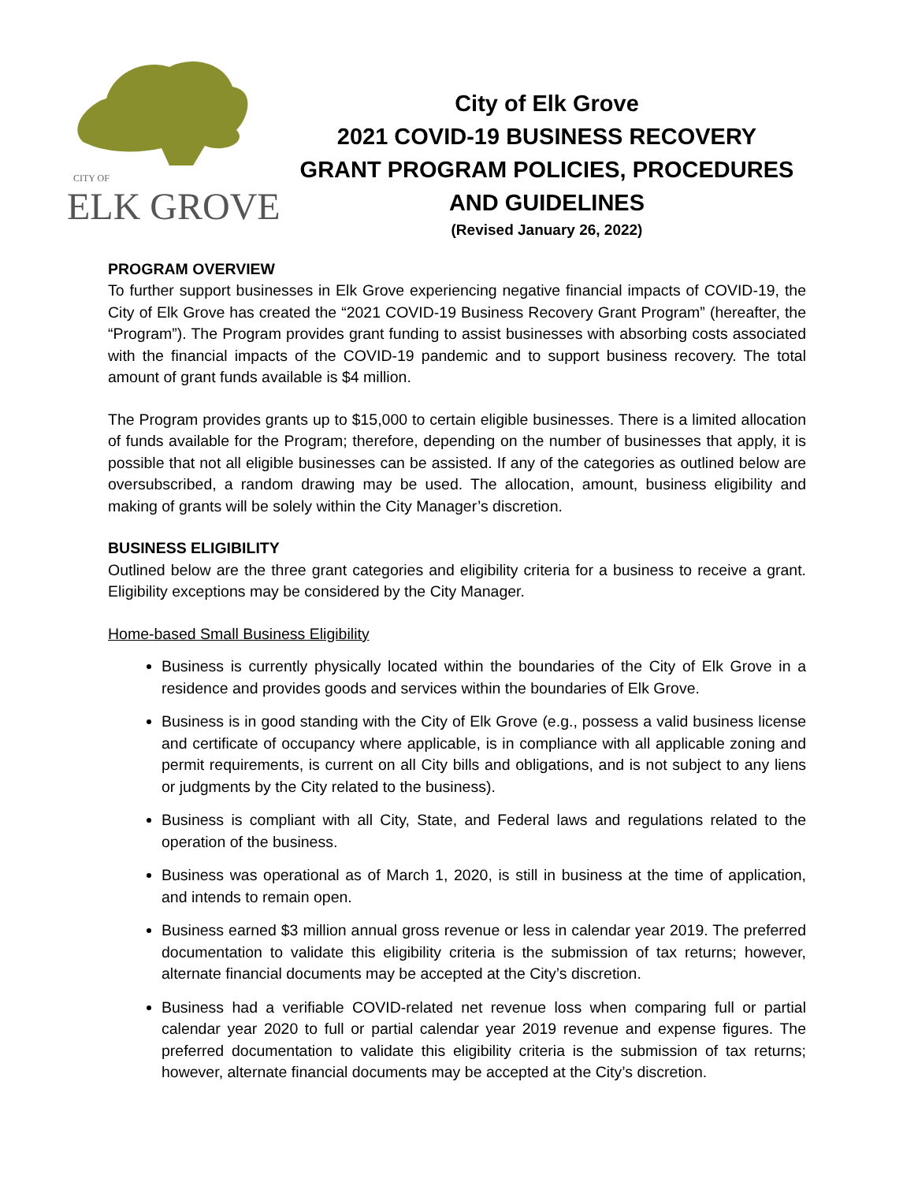CITY OF
ELK GROVE
City of Elk Grove
2021 COVID-19 BUSINESS RECOVERY
GRANT PROGRAM POLICIES, PROCEDURES
AND GUIDELINES
(Revised January 26, 2022)
PROGRAM OVERVIEW
To further support businesses in Elk Grove experiencing negative financial impacts of COVID-19, the City of Elk Grove has created the “2021 COVID-19 Business Recovery Grant Program” (hereafter, the “Program”). The Program provides grant funding to assist businesses with absorbing costs associated with the financial impacts of the COVID-19 pandemic and to support business recovery. The total amount of grant funds available is $4 million.
The Program provides grants up to $15,000 to certain eligible businesses. There is a limited allocation of funds available for the Program; therefore, depending on the number of businesses that apply, it is possible that not all eligible businesses can be assisted. If any of the categories as outlined below are oversubscribed, a random drawing may be used. The allocation, amount, business eligibility and making of grants will be solely within the City Manager’s discretion.
BUSINESS ELIGIBILITY
Outlined below are the three grant categories and eligibility criteria for a business to receive a grant. Eligibility exceptions may be considered by the City Manager.
Home-based Small Business Eligibility
Business is currently physically located within the boundaries of the City of Elk Grove in a residence and provides goods and services within the boundaries of Elk Grove.
Business is in good standing with the City of Elk Grove (e.g., possess a valid business license and certificate of occupancy where applicable, is in compliance with all applicable zoning and permit requirements, is current on all City bills and obligations, and is not subject to any liens or judgments by the City related to the business).
Business is compliant with all City, State, and Federal laws and regulations related to the operation of the business.
Business was operational as of March 1, 2020, is still in business at the time of application, and intends to remain open.
Business earned $3 million annual gross revenue or less in calendar year 2019. The preferred documentation to validate this eligibility criteria is the submission of tax returns; however, alternate financial documents may be accepted at the City’s discretion.
Business had a verifiable COVID-related net revenue loss when comparing full or partial calendar year 2020 to full or partial calendar year 2019 revenue and expense figures. The preferred documentation to validate this eligibility criteria is the submission of tax returns; however, alternate financial documents may be accepted at the City’s discretion.